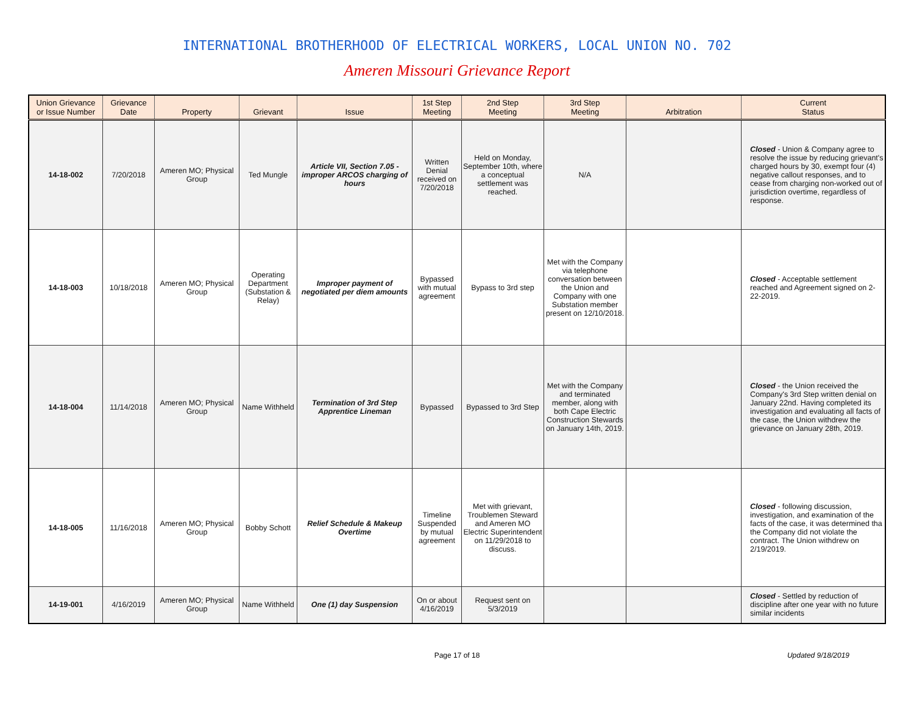INTERNATIONAL BROTHERHOOD OF ELECTRICAL WORKERS, LOCAL UNION NO. 702
Ameren Missouri Grievance Report
| Union Grievance or Issue Number | Grievance Date | Property | Grievant | Issue | 1st Step Meeting | 2nd Step Meeting | 3rd Step Meeting | Arbitration | Current Status |
| --- | --- | --- | --- | --- | --- | --- | --- | --- | --- |
| 14-18-002 | 7/20/2018 | Ameren MO; Physical Group | Ted Mungle | Article VII, Section 7.05 - improper ARCOS charging of hours | Written Denial received on 7/20/2018 | Held on Monday, September 10th, where a conceptual settlement was reached. | N/A | | Closed - Union & Company agree to resolve the issue by reducing grievant's charged hours by 30, exempt four (4) negative callout responses, and to cease from charging non-worked out of jurisdiction overtime, regardless of response. |
| 14-18-003 | 10/18/2018 | Ameren MO; Physical Group | Operating Department (Substation & Relay) | Improper payment of negotiated per diem amounts | Bypassed with mutual agreement | Bypass to 3rd step | Met with the Company via telephone conversation between the Union and Company with one Substation member present on 12/10/2018. | | Closed - Acceptable settlement reached and Agreement signed on 2-22-2019. |
| 14-18-004 | 11/14/2018 | Ameren MO; Physical Group | Name Withheld | Termination of 3rd Step Apprentice Lineman | Bypassed | Bypassed to 3rd Step | Met with the Company and terminated member, along with both Cape Electric Construction Stewards on January 14th, 2019. | | Closed - the Union received the Company's 3rd Step written denial on January 22nd. Having completed its investigation and evaluating all facts of the case, the Union withdrew the grievance on January 28th, 2019. |
| 14-18-005 | 11/16/2018 | Ameren MO; Physical Group | Bobby Schott | Relief Schedule & Makeup Overtime | Timeline Suspended by mutual agreement | Met with grievant, Troublemen Steward and Ameren MO Electric Superintendent on 11/29/2018 to discuss. | | | Closed - following discussion, investigation, and examination of the facts of the case, it was determined tha the Company did not violate the contract. The Union withdrew on 2/19/2019. |
| 14-19-001 | 4/16/2019 | Ameren MO; Physical Group | Name Withheld | One (1) day Suspension | On or about 4/16/2019 | Request sent on 5/3/2019 | | | Closed - Settled by reduction of discipline after one year with no future similar incidents |
Page 17 of 18
Updated 9/18/2019